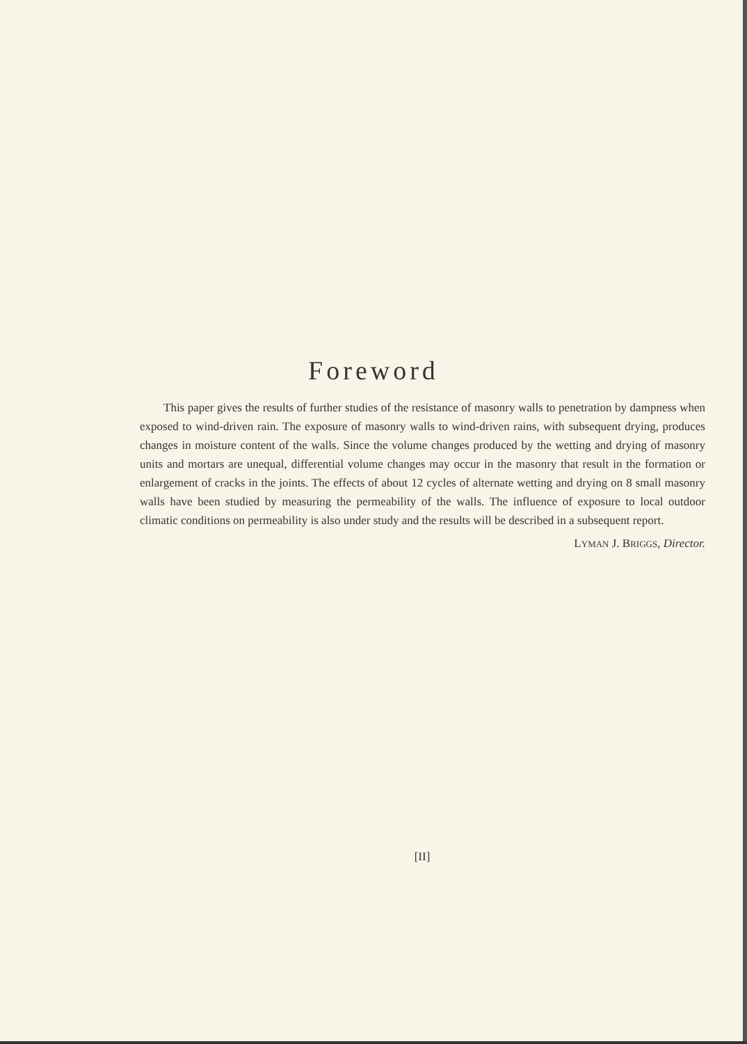Foreword
This paper gives the results of further studies of the resistance of masonry walls to penetration by dampness when exposed to wind-driven rain. The exposure of masonry walls to wind-driven rains, with subsequent drying, produces changes in moisture content of the walls. Since the volume changes produced by the wetting and drying of masonry units and mortars are unequal, differential volume changes may occur in the masonry that result in the formation or enlargement of cracks in the joints. The effects of about 12 cycles of alternate wetting and drying on 8 small masonry walls have been studied by measuring the permeability of the walls. The influence of exposure to local outdoor climatic conditions on permeability is also under study and the results will be described in a subsequent report.
LYMAN J. BRIGGS, Director.
[II]